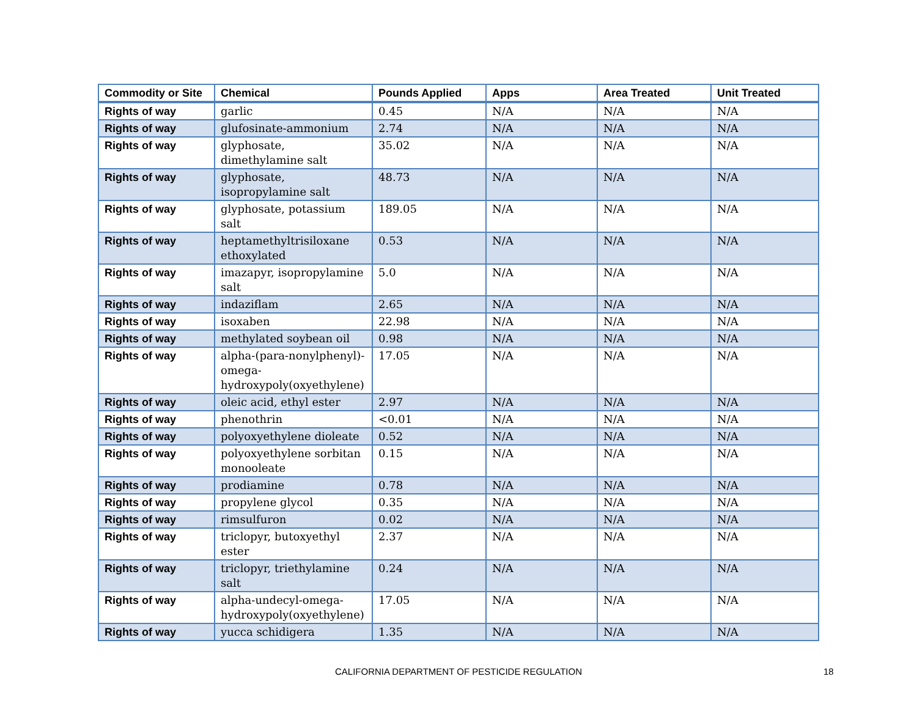| Commodity or Site | Chemical | Pounds Applied | Apps | Area Treated | Unit Treated |
| --- | --- | --- | --- | --- | --- |
| Rights of way | garlic | 0.45 | N/A | N/A | N/A |
| Rights of way | glufosinate-ammonium | 2.74 | N/A | N/A | N/A |
| Rights of way | glyphosate, dimethylamine salt | 35.02 | N/A | N/A | N/A |
| Rights of way | glyphosate, isopropylamine salt | 48.73 | N/A | N/A | N/A |
| Rights of way | glyphosate, potassium salt | 189.05 | N/A | N/A | N/A |
| Rights of way | heptamethyltrisiloxane ethoxylated | 0.53 | N/A | N/A | N/A |
| Rights of way | imazapyr, isopropylamine salt | 5.0 | N/A | N/A | N/A |
| Rights of way | indaziflam | 2.65 | N/A | N/A | N/A |
| Rights of way | isoxaben | 22.98 | N/A | N/A | N/A |
| Rights of way | methylated soybean oil | 0.98 | N/A | N/A | N/A |
| Rights of way | alpha-(para-nonylphenyl)-omega-hydroxypoly(oxyethylene) | 17.05 | N/A | N/A | N/A |
| Rights of way | oleic acid, ethyl ester | 2.97 | N/A | N/A | N/A |
| Rights of way | phenothrin | <0.01 | N/A | N/A | N/A |
| Rights of way | polyoxyethylene dioleate | 0.52 | N/A | N/A | N/A |
| Rights of way | polyoxyethylene sorbitan monooleate | 0.15 | N/A | N/A | N/A |
| Rights of way | prodiamine | 0.78 | N/A | N/A | N/A |
| Rights of way | propylene glycol | 0.35 | N/A | N/A | N/A |
| Rights of way | rimsulfuron | 0.02 | N/A | N/A | N/A |
| Rights of way | triclopyr, butoxyethyl ester | 2.37 | N/A | N/A | N/A |
| Rights of way | triclopyr, triethylamine salt | 0.24 | N/A | N/A | N/A |
| Rights of way | alpha-undecyl-omega-hydroxypoly(oxyethylene) | 17.05 | N/A | N/A | N/A |
| Rights of way | yucca schidigera | 1.35 | N/A | N/A | N/A |
CALIFORNIA DEPARTMENT OF PESTICIDE REGULATION 18